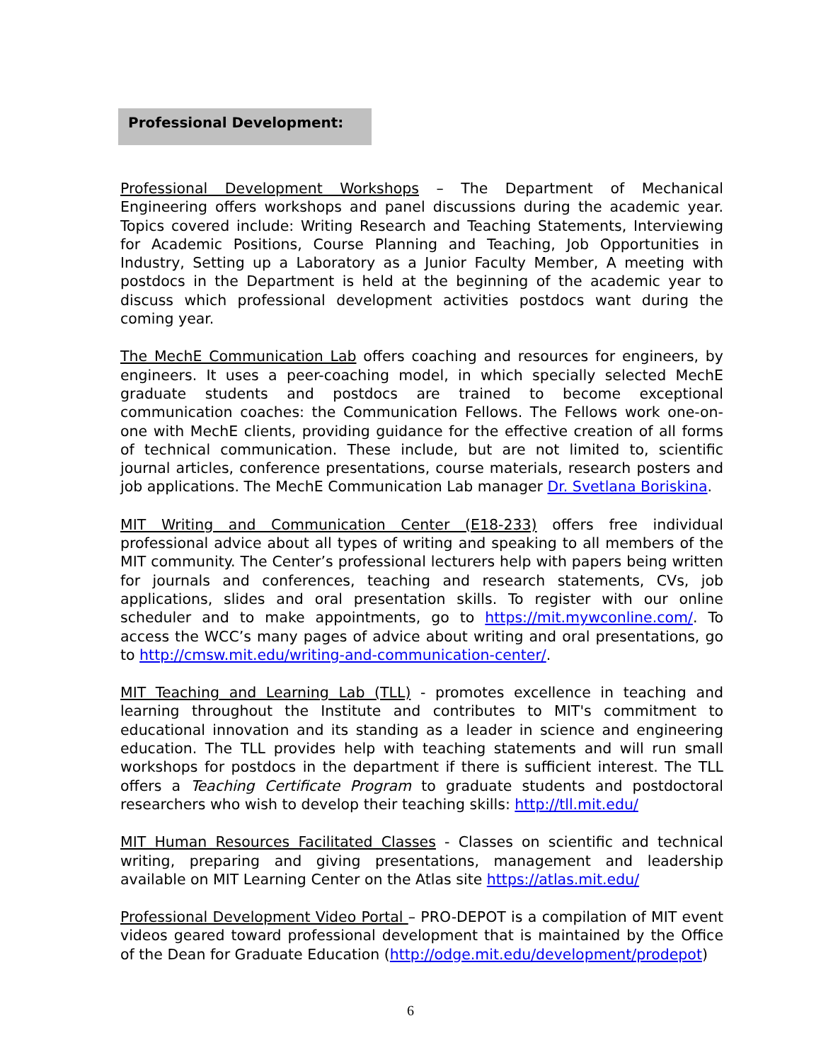Professional Development:
Professional Development Workshops – The Department of Mechanical Engineering offers workshops and panel discussions during the academic year. Topics covered include: Writing Research and Teaching Statements, Interviewing for Academic Positions, Course Planning and Teaching, Job Opportunities in Industry, Setting up a Laboratory as a Junior Faculty Member, A meeting with postdocs in the Department is held at the beginning of the academic year to discuss which professional development activities postdocs want during the coming year.
The MechE Communication Lab offers coaching and resources for engineers, by engineers. It uses a peer-coaching model, in which specially selected MechE graduate students and postdocs are trained to become exceptional communication coaches: the Communication Fellows. The Fellows work one-on-one with MechE clients, providing guidance for the effective creation of all forms of technical communication. These include, but are not limited to, scientific journal articles, conference presentations, course materials, research posters and job applications. The MechE Communication Lab manager Dr. Svetlana Boriskina.
MIT Writing and Communication Center (E18-233) offers free individual professional advice about all types of writing and speaking to all members of the MIT community. The Center’s professional lecturers help with papers being written for journals and conferences, teaching and research statements, CVs, job applications, slides and oral presentation skills. To register with our online scheduler and to make appointments, go to https://mit.mywconline.com/. To access the WCC’s many pages of advice about writing and oral presentations, go to http://cmsw.mit.edu/writing-and-communication-center/.
MIT Teaching and Learning Lab (TLL) - promotes excellence in teaching and learning throughout the Institute and contributes to MIT's commitment to educational innovation and its standing as a leader in science and engineering education. The TLL provides help with teaching statements and will run small workshops for postdocs in the department if there is sufficient interest. The TLL offers a Teaching Certificate Program to graduate students and postdoctoral researchers who wish to develop their teaching skills: http://tll.mit.edu/
MIT Human Resources Facilitated Classes - Classes on scientific and technical writing, preparing and giving presentations, management and leadership available on MIT Learning Center on the Atlas site https://atlas.mit.edu/
Professional Development Video Portal – PRO-DEPOT is a compilation of MIT event videos geared toward professional development that is maintained by the Office of the Dean for Graduate Education (http://odge.mit.edu/development/prodepot)
6